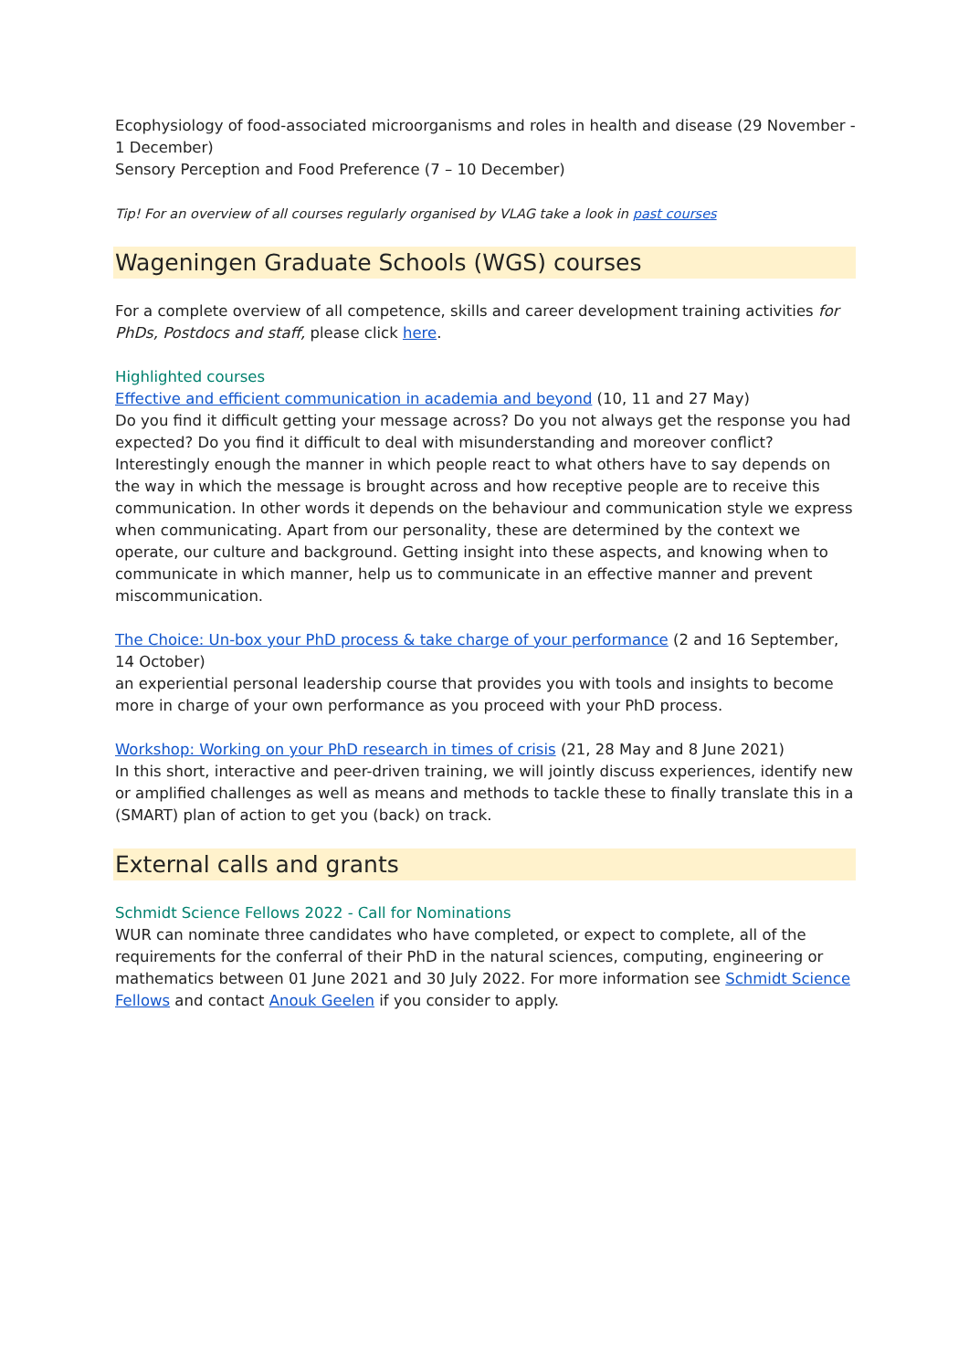Ecophysiology of food-associated microorganisms and roles in health and disease (29 November - 1 December)
Sensory Perception and Food Preference (7 – 10 December)
Tip! For an overview of all courses regularly organised by VLAG take a look in past courses
Wageningen Graduate Schools (WGS) courses
For a complete overview of all competence, skills and career development training activities for PhDs, Postdocs and staff, please click here.
Highlighted courses
Effective and efficient communication in academia and beyond (10, 11 and 27 May)
Do you find it difficult getting your message across? Do you not always get the response you had expected? Do you find it difficult to deal with misunderstanding and moreover conflict? Interestingly enough the manner in which people react to what others have to say depends on the way in which the message is brought across and how receptive people are to receive this communication. In other words it depends on the behaviour and communication style we express when communicating. Apart from our personality, these are determined by the context we operate, our culture and background. Getting insight into these aspects, and knowing when to communicate in which manner, help us to communicate in an effective manner and prevent miscommunication.
The Choice: Un-box your PhD process & take charge of your performance (2 and 16 September, 14 October)
an experiential personal leadership course that provides you with tools and insights to become more in charge of your own performance as you proceed with your PhD process.
Workshop: Working on your PhD research in times of crisis (21, 28 May and 8 June 2021)
In this short, interactive and peer-driven training, we will jointly discuss experiences, identify new or amplified challenges as well as means and methods to tackle these to finally translate this in a (SMART) plan of action to get you (back) on track.
External calls and grants
Schmidt Science Fellows 2022 - Call for Nominations
WUR can nominate three candidates who have completed, or expect to complete, all of the requirements for the conferral of their PhD in the natural sciences, computing, engineering or mathematics between 01 June 2021 and 30 July 2022. For more information see Schmidt Science Fellows and contact Anouk Geelen if you consider to apply.